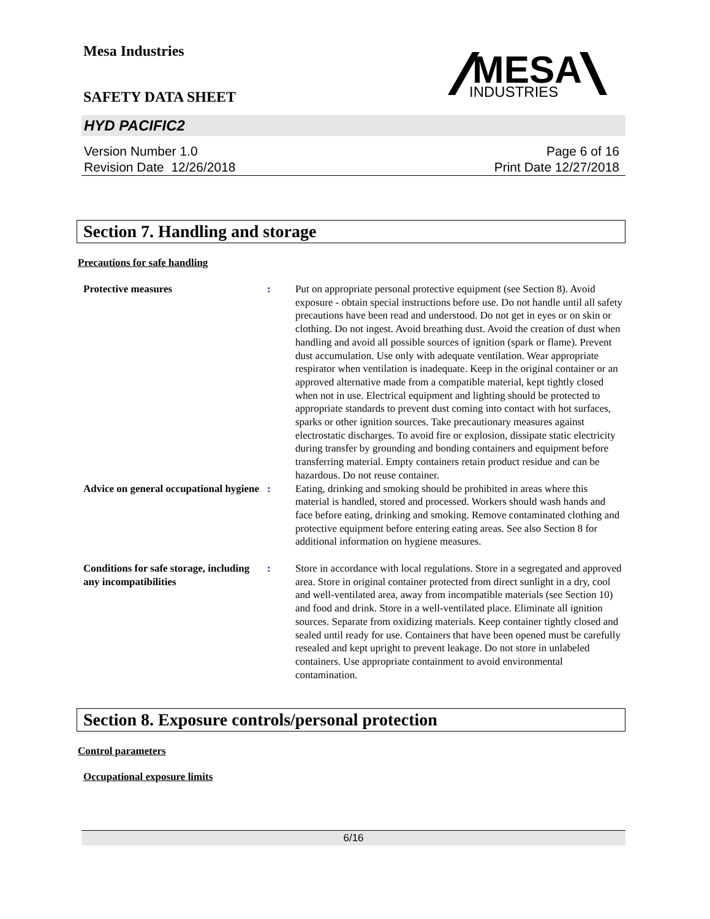Mesa Industries
MESA
INDUSTRIES
SAFETY DATA SHEET
HYD PACIFIC2
Version Number 1.0
Revision Date 12/26/2018
Page 6 of 16
Print Date 12/27/2018
Section 7. Handling and storage
Precautions for safe handling
Protective measures : Put on appropriate personal protective equipment (see Section 8). Avoid exposure - obtain special instructions before use. Do not handle until all safety precautions have been read and understood. Do not get in eyes or on skin or clothing. Do not ingest. Avoid breathing dust. Avoid the creation of dust when handling and avoid all possible sources of ignition (spark or flame). Prevent dust accumulation. Use only with adequate ventilation. Wear appropriate respirator when ventilation is inadequate. Keep in the original container or an approved alternative made from a compatible material, kept tightly closed when not in use. Electrical equipment and lighting should be protected to appropriate standards to prevent dust coming into contact with hot surfaces, sparks or other ignition sources. Take precautionary measures against electrostatic discharges. To avoid fire or explosion, dissipate static electricity during transfer by grounding and bonding containers and equipment before transferring material. Empty containers retain product residue and can be hazardous. Do not reuse container.
Advice on general occupational hygiene
: Eating, drinking and smoking should be prohibited in areas where this material is handled, stored and processed. Workers should wash hands and face before eating, drinking and smoking. Remove contaminated clothing and protective equipment before entering eating areas. See also Section 8 for additional information on hygiene measures.
Conditions for safe storage, including any incompatibilities
: Store in accordance with local regulations. Store in a segregated and approved area. Store in original container protected from direct sunlight in a dry, cool and well-ventilated area, away from incompatible materials (see Section 10) and food and drink. Store in a well-ventilated place. Eliminate all ignition sources. Separate from oxidizing materials. Keep container tightly closed and sealed until ready for use. Containers that have been opened must be carefully resealed and kept upright to prevent leakage. Do not store in unlabeled containers. Use appropriate containment to avoid environmental contamination.
Section 8. Exposure controls/personal protection
Control parameters
Occupational exposure limits
6/16